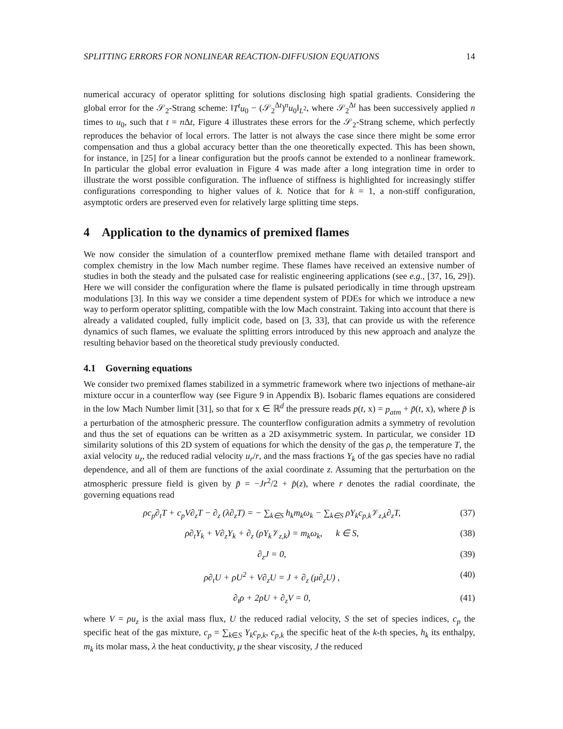SPLITTING ERRORS FOR NONLINEAR REACTION-DIFFUSION EQUATIONS 14
numerical accuracy of operator splitting for solutions disclosing high spatial gradients. Considering the global error for the 𝒮<sub>2</sub>-Strang scheme: ‖T<sup>t</sup>u<sub>0</sub> − (𝒮<sub>2</sub><sup>Δt</sup>)<sup>n</sup>u<sub>0</sub>‖<sub>L<sup>2</sup></sub>, where 𝒮<sub>2</sub><sup>Δt</sup> has been successively applied n times to u<sub>0</sub>, such that t = n Δt, Figure 4 illustrates these errors for the 𝒮<sub>2</sub>-Strang scheme, which perfectly reproduces the behavior of local errors. The latter is not always the case since there might be some error compensation and thus a global accuracy better than the one theoretically expected. This has been shown, for instance, in [25] for a linear configuration but the proofs cannot be extended to a nonlinear framework. In particular the global error evaluation in Figure 4 was made after a long integration time in order to illustrate the worst possible configuration. The influence of stiffness is highlighted for increasingly stiffer configurations corresponding to higher values of k. Notice that for k = 1, a non-stiff configuration, asymptotic orders are preserved even for relatively large splitting time steps.
4 Application to the dynamics of premixed flames
We now consider the simulation of a counterflow premixed methane flame with detailed transport and complex chemistry in the low Mach number regime. These flames have received an extensive number of studies in both the steady and the pulsated case for realistic engineering applications (see e.g., [37, 16, 29]). Here we will consider the configuration where the flame is pulsated periodically in time through upstream modulations [3]. In this way we consider a time dependent system of PDEs for which we introduce a new way to perform operator splitting, compatible with the low Mach constraint. Taking into account that there is already a validated coupled, fully implicit code, based on [3, 33], that can provide us with the reference dynamics of such flames, we evaluate the splitting errors introduced by this new approach and analyze the resulting behavior based on the theoretical study previously conducted.
4.1 Governing equations
We consider two premixed flames stabilized in a symmetric framework where two injections of methane-air mixture occur in a counterflow way (see Figure 9 in Appendix B). Isobaric flames equations are considered in the low Mach Number limit [31], so that for x ∈ ℝ<sup>d</sup> the pressure reads p(t, x) = p<sub>atm</sub> + p̃(t, x), where p̃ is a perturbation of the atmospheric pressure. The counterflow configuration admits a symmetry of revolution and thus the set of equations can be written as a 2D axisymmetric system. In particular, we consider 1D similarity solutions of this 2D system of equations for which the density of the gas ρ, the temperature T, the axial velocity u<sub>z</sub>, the reduced radial velocity u<sub>r</sub>/r, and the mass fractions Y<sub>k</sub> of the gas species have no radial dependence, and all of them are functions of the axial coordinate z. Assuming that the perturbation on the atmospheric pressure field is given by p̃ = −Jr<sup>2</sup>/2 + p̂(z), where r denotes the radial coordinate, the governing equations read
ρc<sub>p</sub>∂<sub>t</sub>T + c<sub>p</sub>V∂<sub>z</sub>T − ∂<sub>z</sub> (λ∂<sub>z</sub>T) = − ∑<sub>k∈S</sub> h<sub>k</sub>m<sub>k</sub>ω<sub>k</sub> − ∑<sub>k∈S</sub> ρY<sub>k</sub>c<sub>p,k</sub>𝒱<sub>z,k</sub>∂<sub>z</sub>T, (37)
ρ∂<sub>t</sub>Y<sub>k</sub> + V∂<sub>z</sub>Y<sub>k</sub> + ∂<sub>z</sub> (ρY<sub>k</sub>𝒱<sub>z,k</sub>) = m<sub>k</sub>ω<sub>k</sub>, k ∈ S, (38)
∂<sub>z</sub>J = 0, (39)
ρ∂<sub>t</sub>U + ρU<sup>2</sup> + V∂<sub>z</sub>U = J + ∂<sub>z</sub> (μ∂<sub>z</sub>U) , (40)
∂<sub>t</sub>ρ + 2ρU + ∂<sub>z</sub>V = 0, (41)
where V = ρu<sub>z</sub> is the axial mass flux, U the reduced radial velocity, S the set of species indices, c<sub>p</sub> the specific heat of the gas mixture, c<sub>p</sub> = ∑<sub>k∈S</sub> Y<sub>k</sub>c<sub>p,k</sub>, c<sub>p,k</sub> the specific heat of the k-th species, h<sub>k</sub> its enthalpy, m<sub>k</sub> its molar mass, λ the heat conductivity, μ the shear viscosity, J the reduced